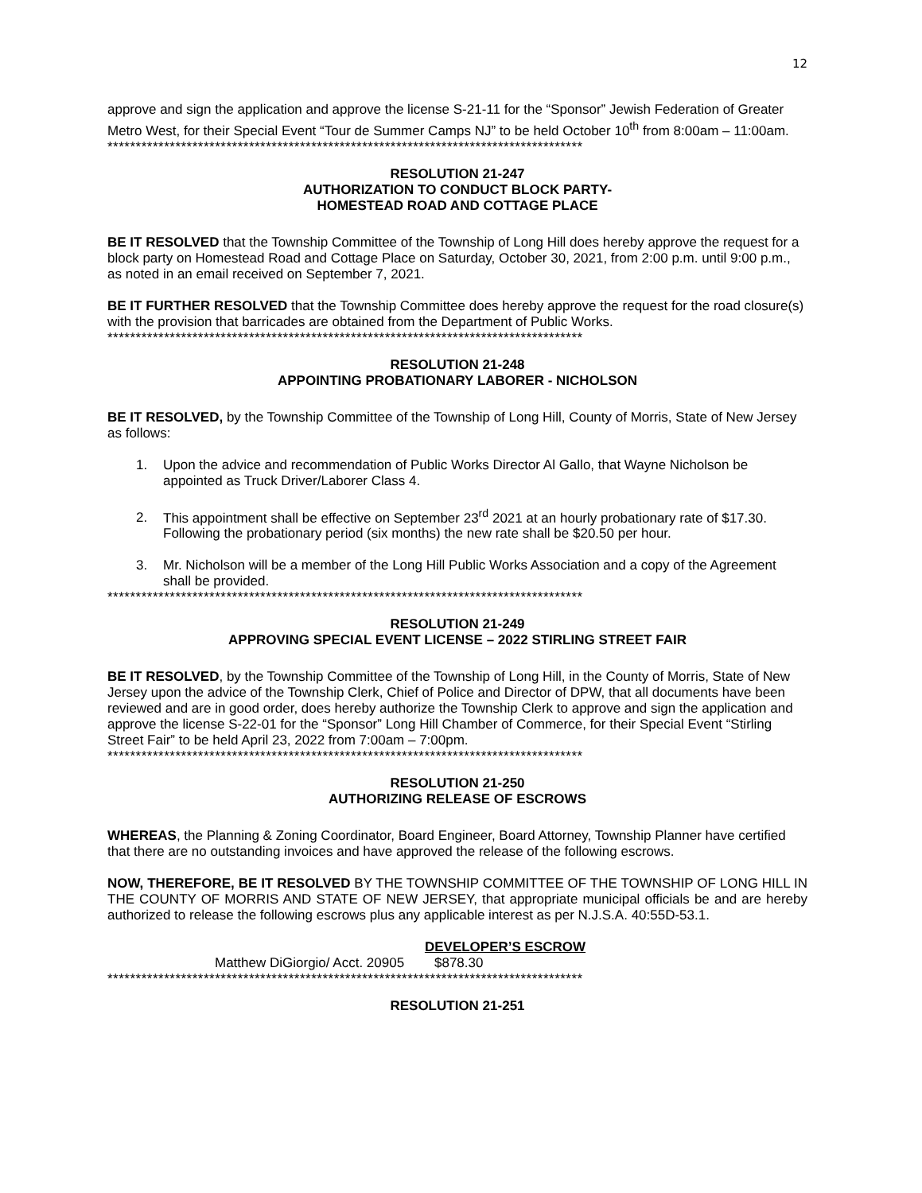12
approve and sign the application and approve the license S-21-11 for the “Sponsor” Jewish Federation of Greater Metro West, for their Special Event “Tour de Summer Camps NJ” to be held October 10<sup>th</sup> from 8:00am – 11:00am.
************************************************************************************
RESOLUTION 21-247
AUTHORIZATION TO CONDUCT BLOCK PARTY-
HOMESTEAD ROAD AND COTTAGE PLACE
BE IT RESOLVED that the Township Committee of the Township of Long Hill does hereby approve the request for a block party on Homestead Road and Cottage Place on Saturday, October 30, 2021, from 2:00 p.m. until 9:00 p.m., as noted in an email received on September 7, 2021.
BE IT FURTHER RESOLVED that the Township Committee does hereby approve the request for the road closure(s) with the provision that barricades are obtained from the Department of Public Works.
************************************************************************************
RESOLUTION 21-248
APPOINTING PROBATIONARY LABORER - NICHOLSON
BE IT RESOLVED, by the Township Committee of the Township of Long Hill, County of Morris, State of New Jersey as follows:
1. Upon the advice and recommendation of Public Works Director Al Gallo, that Wayne Nicholson be appointed as Truck Driver/Laborer Class 4.
2. This appointment shall be effective on September 23<sup>rd</sup> 2021 at an hourly probationary rate of $17.30. Following the probationary period (six months) the new rate shall be $20.50 per hour.
3. Mr. Nicholson will be a member of the Long Hill Public Works Association and a copy of the Agreement shall be provided.
************************************************************************************
RESOLUTION 21-249
APPROVING SPECIAL EVENT LICENSE – 2022 STIRLING STREET FAIR
BE IT RESOLVED, by the Township Committee of the Township of Long Hill, in the County of Morris, State of New Jersey upon the advice of the Township Clerk, Chief of Police and Director of DPW, that all documents have been reviewed and are in good order, does hereby authorize the Township Clerk to approve and sign the application and approve the license S-22-01 for the “Sponsor” Long Hill Chamber of Commerce, for their Special Event “Stirling Street Fair” to be held April 23, 2022 from 7:00am – 7:00pm.
************************************************************************************
RESOLUTION 21-250
AUTHORIZING RELEASE OF ESCROWS
WHEREAS, the Planning & Zoning Coordinator, Board Engineer, Board Attorney, Township Planner have certified that there are no outstanding invoices and have approved the release of the following escrows.
NOW, THEREFORE, BE IT RESOLVED BY THE TOWNSHIP COMMITTEE OF THE TOWNSHIP OF LONG HILL IN THE COUNTY OF MORRIS AND STATE OF NEW JERSEY, that appropriate municipal officials be and are hereby authorized to release the following escrows plus any applicable interest as per N.J.S.A. 40:55D-53.1.
DEVELOPER’S ESCROW
Matthew DiGiorgio/ Acct. 20905 $878.30
************************************************************************************
RESOLUTION 21-251